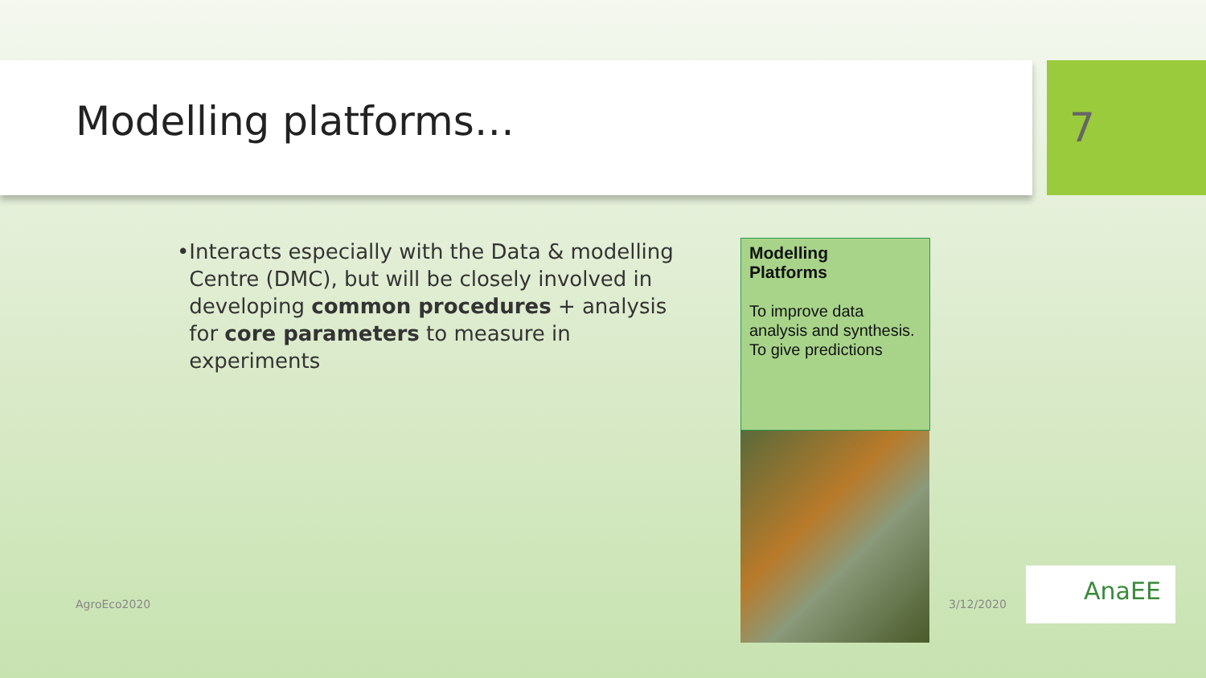Modelling platforms… 7
• Interacts especially with the Data & modelling Centre (DMC), but will be closely involved in developing common procedures + analysis for core parameters to measure in experiments
Modelling
Platforms
To improve data analysis and synthesis. To give predictions
AgroEco2020 3/12/2020
AnaEE